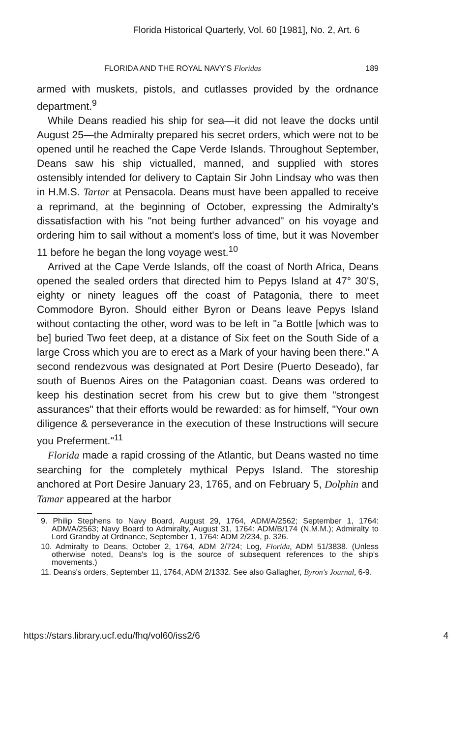Florida Historical Quarterly, Vol. 60 [1981], No. 2, Art. 6
FLORIDA AND THE ROYAL NAVY'S Floridas 189
armed with muskets, pistols, and cutlasses provided by the ordnance department.<sup>9</sup>
While Deans readied his ship for sea—it did not leave the docks until August 25—the Admiralty prepared his secret orders, which were not to be opened until he reached the Cape Verde Islands. Throughout September, Deans saw his ship victualled, manned, and supplied with stores ostensibly intended for delivery to Captain Sir John Lindsay who was then in H.M.S. Tartar at Pensacola. Deans must have been appalled to receive a reprimand, at the beginning of October, expressing the Admiralty's dissatisfaction with his "not being further advanced" on his voyage and ordering him to sail without a moment's loss of time, but it was November 11 before he began the long voyage west.<sup>10</sup>
Arrived at the Cape Verde Islands, off the coast of North Africa, Deans opened the sealed orders that directed him to Pepys Island at 47° 30'S, eighty or ninety leagues off the coast of Patagonia, there to meet Commodore Byron. Should either Byron or Deans leave Pepys Island without contacting the other, word was to be left in "a Bottle [which was to be] buried Two feet deep, at a distance of Six feet on the South Side of a large Cross which you are to erect as a Mark of your having been there." A second rendezvous was designated at Port Desire (Puerto Deseado), far south of Buenos Aires on the Patagonian coast. Deans was ordered to keep his destination secret from his crew but to give them "strongest assurances" that their efforts would be rewarded: as for himself, "Your own diligence & perseverance in the execution of these Instructions will secure you Preferment."<sup>11</sup>
Florida made a rapid crossing of the Atlantic, but Deans wasted no time searching for the completely mythical Pepys Island. The storeship anchored at Port Desire January 23, 1765, and on February 5, Dolphin and Tamar appeared at the harbor
9. Philip Stephens to Navy Board, August 29, 1764, ADM/A/2562; September 1, 1764: ADM/A/2563; Navy Board to Admiralty, August 31, 1764: ADM/B/174 (N.M.M.); Admiralty to Lord Grandby at Ordnance, September 1, 1764: ADM 2/234, p. 326.
10. Admiralty to Deans, October 2, 1764, ADM 2/724; Log, Florida, ADM 51/3838. (Unless otherwise noted, Deans's log is the source of subsequent references to the ship's movements.)
11. Deans's orders, September 11, 1764, ADM 2/1332. See also Gallagher, Byron's Journal, 6-9.
https://stars.library.ucf.edu/fhq/vol60/iss2/6 4